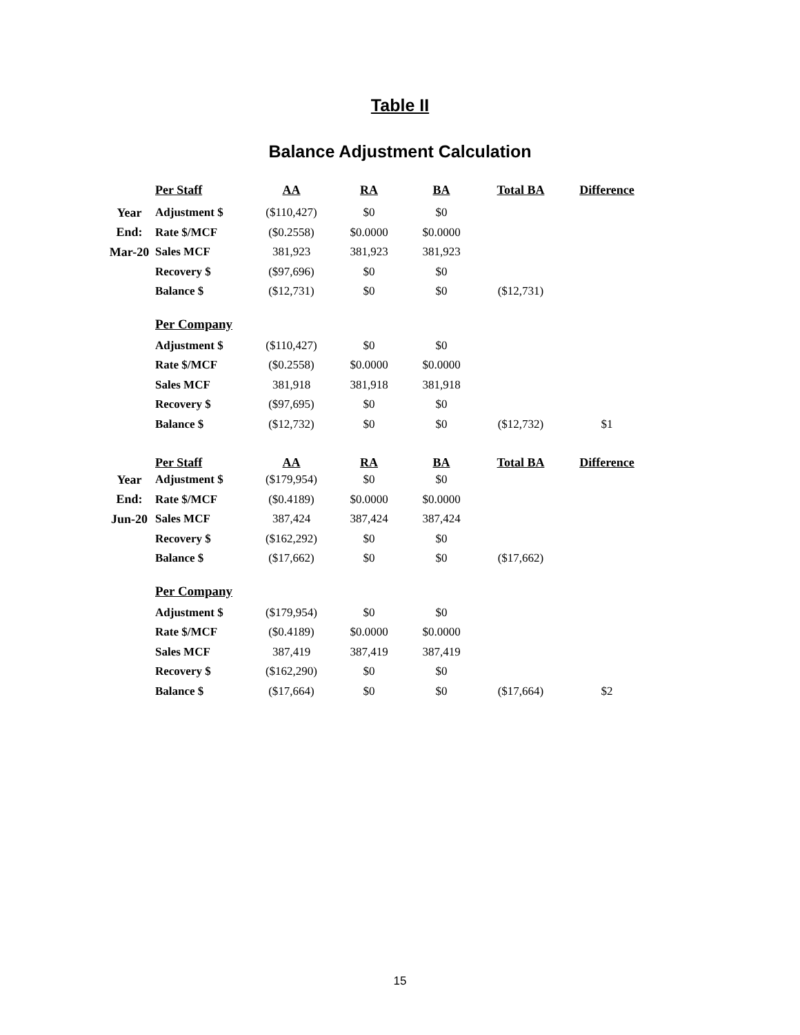Table II
Balance Adjustment Calculation
| | Per Staff | AA | RA | BA | Total BA | Difference |
| Year | Adjustment $ | ($110,427) | $0 | $0 | | |
| End: | Rate $/MCF | ($0.2558) | $0.0000 | $0.0000 | | |
| Mar-20 | Sales MCF | 381,923 | 381,923 | 381,923 | | |
| | Recovery $ | ($97,696) | $0 | $0 | | |
| | Balance $ | ($12,731) | $0 | $0 | ($12,731) | |
| | Per Company | | | | | |
| | Adjustment $ | ($110,427) | $0 | $0 | | |
| | Rate $/MCF | ($0.2558) | $0.0000 | $0.0000 | | |
| | Sales MCF | 381,918 | 381,918 | 381,918 | | |
| | Recovery $ | ($97,695) | $0 | $0 | | |
| | Balance $ | ($12,732) | $0 | $0 | ($12,732) | $1 |
| | Per Staff | AA | RA | BA | Total BA | Difference |
| Year | Adjustment $ | ($179,954) | $0 | $0 | | |
| End: | Rate $/MCF | ($0.4189) | $0.0000 | $0.0000 | | |
| Jun-20 | Sales MCF | 387,424 | 387,424 | 387,424 | | |
| | Recovery $ | ($162,292) | $0 | $0 | | |
| | Balance $ | ($17,662) | $0 | $0 | ($17,662) | |
| | Per Company | | | | | |
| | Adjustment $ | ($179,954) | $0 | $0 | | |
| | Rate $/MCF | ($0.4189) | $0.0000 | $0.0000 | | |
| | Sales MCF | 387,419 | 387,419 | 387,419 | | |
| | Recovery $ | ($162,290) | $0 | $0 | | |
| | Balance $ | ($17,664) | $0 | $0 | ($17,664) | $2 |
15